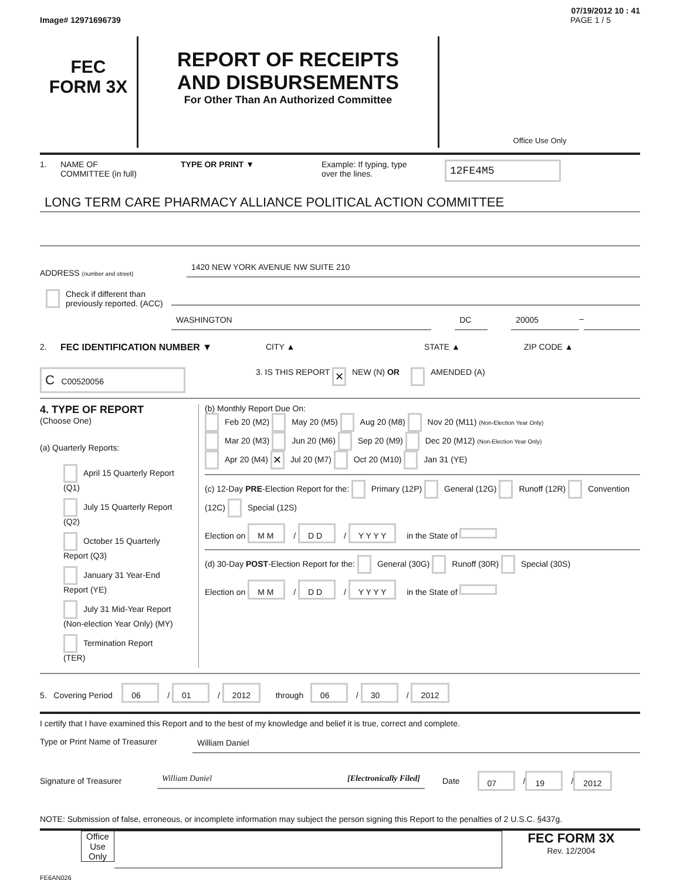07/19/2012 10 : 41
Image# 12971696739 PAGE 1 / 5
FEC
FORM 3X
REPORT OF RECEIPTS
AND DISBURSEMENTS
For Other Than An Authorized Committee
Office Use Only
1. NAME OF
COMMITTEE (in full) TYPE OR PRINT ▼ Example: If typing, type
over the lines. 12FE4M5
LONG TERM CARE PHARMACY ALLIANCE POLITICAL ACTION COMMITTEE
ADDRESS (number and street)
1420 NEW YORK AVENUE NW SUITE 210
Check if different than previously reported. (ACC)
WASHINGTON DC 20005 –
2. FEC IDENTIFICATION NUMBER ▼ CITY ▲ STATE ▲ ZIP CODE ▲
C C00520056 3. IS THIS REPORT ✕ NEW (N) OR AMENDED (A)
4. TYPE OF REPORT
(Choose One)
(a) Quarterly Reports:
April 15 Quarterly Report (Q1)
July 15 Quarterly Report (Q2)
October 15 Quarterly Report (Q3)
January 31 Year-End Report (YE)
July 31 Mid-Year Report (Non-election Year Only) (MY)
Termination Report (TER)
(b) Monthly Report Due On:
Feb 20 (M2) May 20 (M5) Aug 20 (M8) Nov 20 (M11) (Non-Election Year Only)
Mar 20 (M3) Jun 20 (M6) Sep 20 (M9) Dec 20 (M12) (Non-Election Year Only)
Apr 20 (M4) ✕ Jul 20 (M7) Oct 20 (M10) Jan 31 (YE)
(c) 12-Day PRE-Election Report for the: Primary (12P) General (12G) Runoff (12R) Convention (12C) Special (12S)
Election on M M / D D / Y Y Y Y in the State of
(d) 30-Day POST-Election Report for the: General (30G) Runoff (30R) Special (30S)
Election on M M / D D / Y Y Y Y in the State of
5. Covering Period 06 / 01 / 2012 through 06 / 30 / 2012
I certify that I have examined this Report and to the best of my knowledge and belief it is true, correct and complete.
Type or Print Name of Treasurer
William Daniel
Signature of Treasurer William Daniel [Electronically Filed] Date 07 / 19 / 2012
NOTE: Submission of false, erroneous, or incomplete information may subject the person signing this Report to the penalties of 2 U.S.C. §437g.
Office Use Only
FEC FORM 3X
Rev. 12/2004
FE6AN026